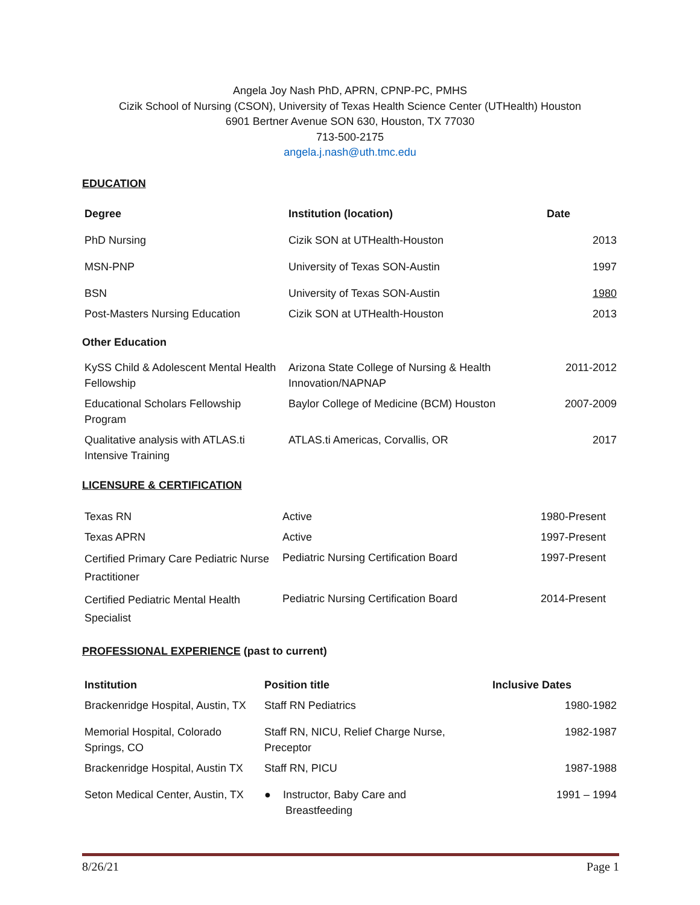Angela Joy Nash PhD, APRN, CPNP-PC, PMHS
Cizik School of Nursing (CSON), University of Texas Health Science Center (UTHealth) Houston
6901 Bertner Avenue SON 630, Houston, TX 77030
713-500-2175
angela.j.nash@uth.tmc.edu
EDUCATION
| Degree | Institution (location) | Date |
| --- | --- | --- |
| PhD Nursing | Cizik SON at UTHealth-Houston | 2013 |
| MSN-PNP | University of Texas SON-Austin | 1997 |
| BSN | University of Texas SON-Austin | 1980 |
| Post-Masters Nursing Education | Cizik SON at UTHealth-Houston | 2013 |
Other Education
| KySS Child & Adolescent Mental Health Fellowship | Arizona State College of Nursing & Health Innovation/NAPNAP | 2011-2012 |
| Educational Scholars Fellowship Program | Baylor College of Medicine (BCM) Houston | 2007-2009 |
| Qualitative analysis with ATLAS.ti Intensive Training | ATLAS.ti Americas, Corvallis, OR | 2017 |
LICENSURE & CERTIFICATION
| Texas RN | Active | 1980-Present |
| Texas APRN | Active | 1997-Present |
| Certified Primary Care Pediatric Nurse Practitioner | Pediatric Nursing Certification Board | 1997-Present |
| Certified Pediatric Mental Health Specialist | Pediatric Nursing Certification Board | 2014-Present |
PROFESSIONAL EXPERIENCE (past to current)
| Institution | Position title | Inclusive Dates |
| --- | --- | --- |
| Brackenridge Hospital, Austin, TX | Staff RN Pediatrics | 1980-1982 |
| Memorial Hospital, Colorado Springs, CO | Staff RN, NICU, Relief Charge Nurse, Preceptor | 1982-1987 |
| Brackenridge Hospital, Austin TX | Staff RN, PICU | 1987-1988 |
| Seton Medical Center, Austin, TX | ● Instructor, Baby Care and Breastfeeding | 1991 – 1994 |
8/26/21 Page 1